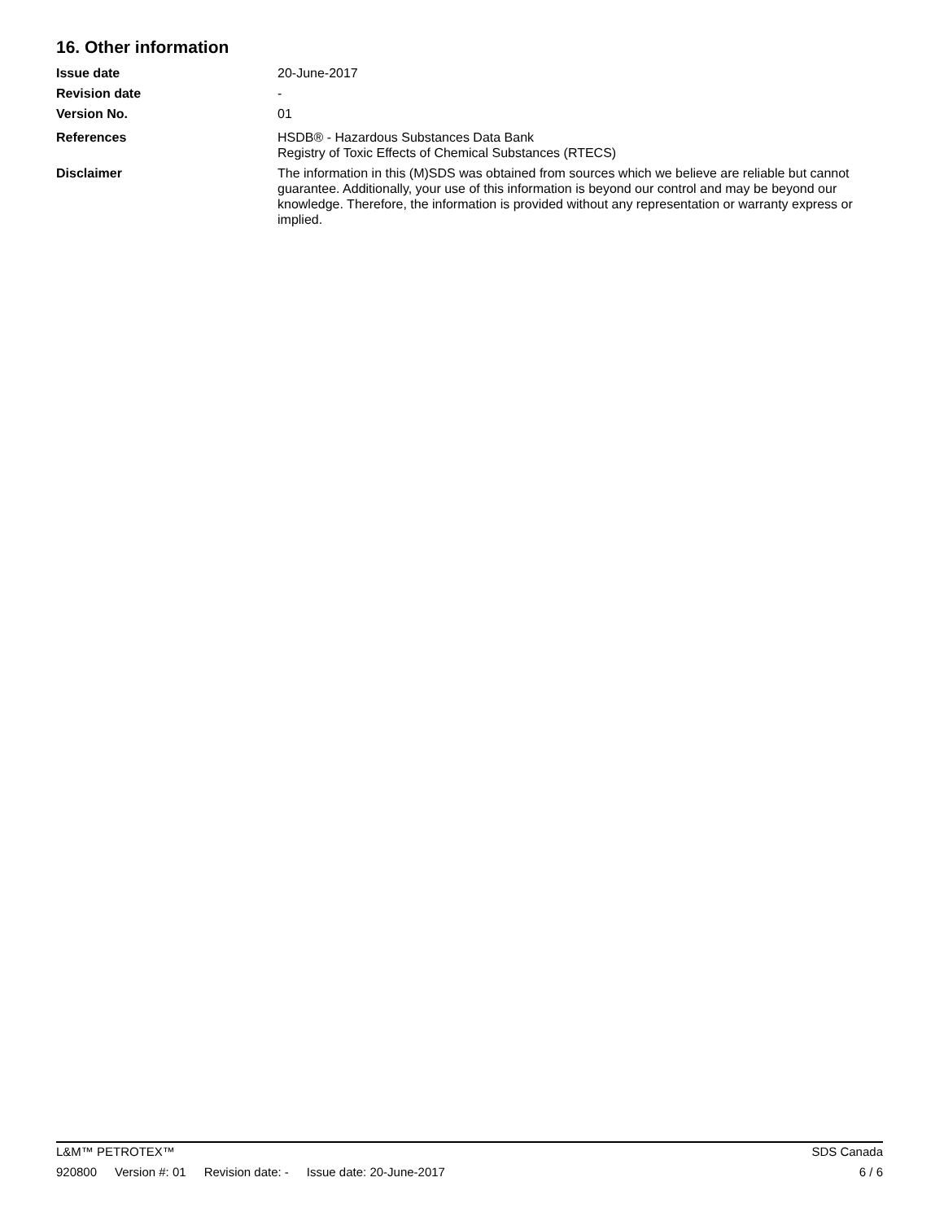16. Other information
Issue date 20-June-2017
Revision date -
Version No. 01
References HSDB® - Hazardous Substances Data Bank
Registry of Toxic Effects of Chemical Substances (RTECS)
Disclaimer The information in this (M)SDS was obtained from sources which we believe are reliable but cannot guarantee. Additionally, your use of this information is beyond our control and may be beyond our knowledge. Therefore, the information is provided without any representation or warranty express or implied.
L&M™ PETROTEX™ SDS Canada
920800 Version #: 01 Revision date: - Issue date: 20-June-2017
6 / 6